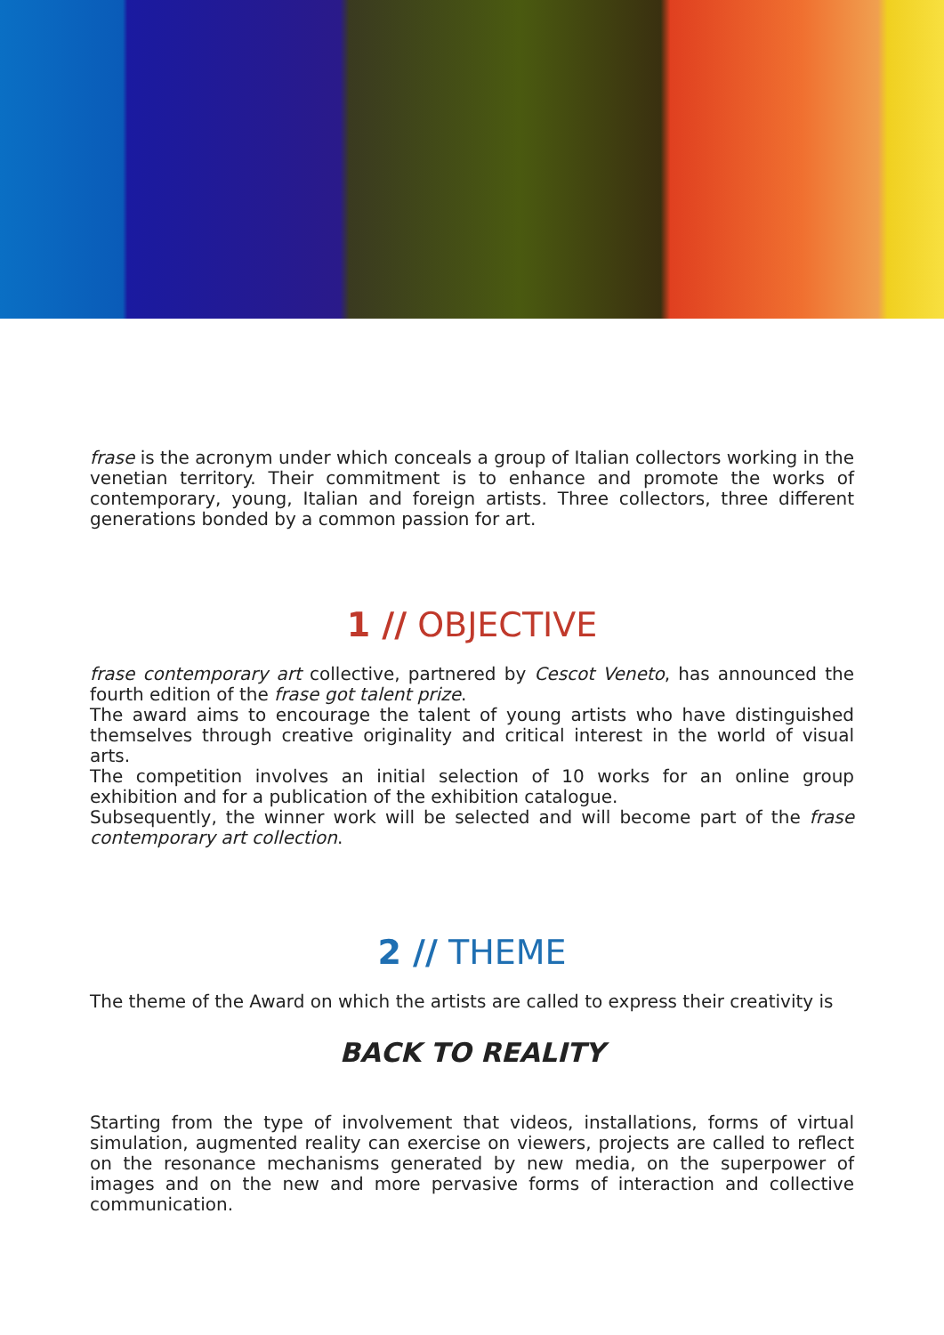frase is the acronym under which conceals a group of Italian collectors working in the venetian territory. Their commitment is to enhance and promote the works of contemporary, young, Italian and foreign artists. Three collectors, three different generations bonded by a common passion for art.
1 // OBJECTIVE
frase contemporary art collective, partnered by Cescot Veneto, has announced the fourth edition of the frase got talent prize.
The award aims to encourage the talent of young artists who have distinguished themselves through creative originality and critical interest in the world of visual arts.
The competition involves an initial selection of 10 works for an online group exhibition and for a publication of the exhibition catalogue.
Subsequently, the winner work will be selected and will become part of the frase contemporary art collection.
2 // THEME
The theme of the Award on which the artists are called to express their creativity is
BACK TO REALITY
Starting from the type of involvement that videos, installations, forms of virtual simulation, augmented reality can exercise on viewers, projects are called to reflect on the resonance mechanisms generated by new media, on the superpower of images and on the new and more pervasive forms of interaction and collective communication.